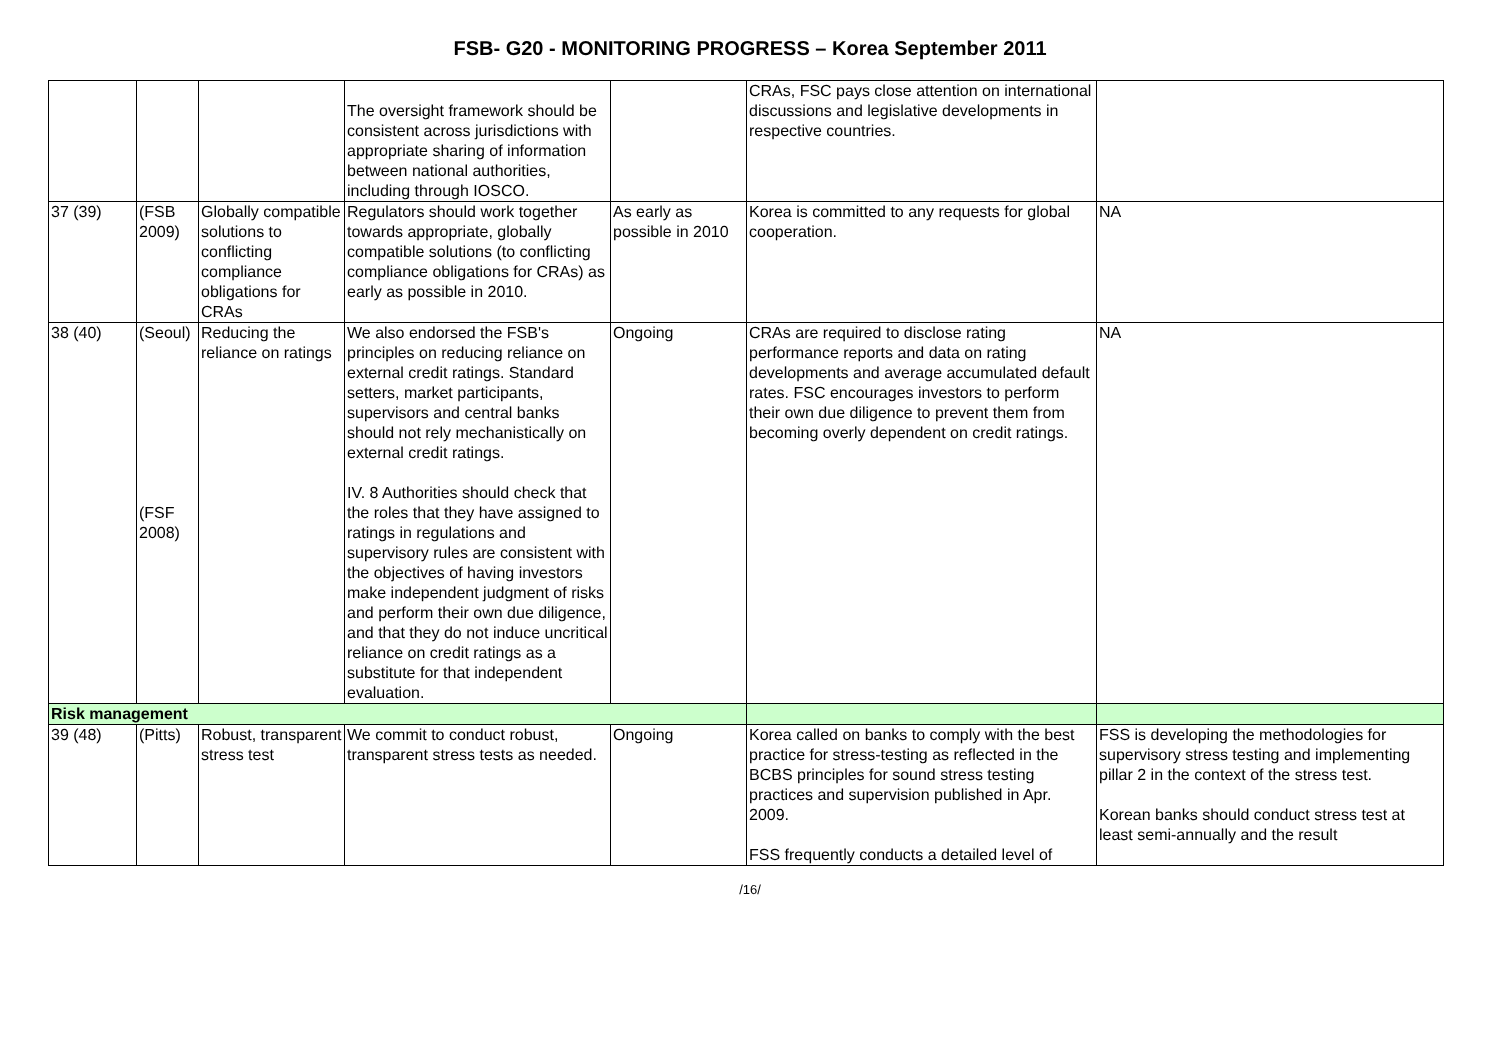FSB- G20 - MONITORING PROGRESS – Korea September 2011
| | | | The oversight framework should be consistent across jurisdictions with appropriate sharing of information between national authorities, including through IOSCO. | | CRAs, FSC pays close attention on international discussions and legislative developments in respective countries. | |
| 37 (39) | (FSB 2009) | Globally compatible solutions to conflicting compliance obligations for CRAs | Regulators should work together towards appropriate, globally compatible solutions (to conflicting compliance obligations for CRAs) as early as possible in 2010. | As early as possible in 2010 | Korea is committed to any requests for global cooperation. | NA |
| 38 (40) | (Seoul) (FSF 2008) | Reducing the reliance on ratings | We also endorsed the FSB's principles on reducing reliance on external credit ratings. Standard setters, market participants, supervisors and central banks should not rely mechanistically on external credit ratings. IV. 8 Authorities should check that the roles that they have assigned to ratings in regulations and supervisory rules are consistent with the objectives of having investors make independent judgment of risks and perform their own due diligence, and that they do not induce uncritical reliance on credit ratings as a substitute for that independent evaluation. | Ongoing | CRAs are required to disclose rating performance reports and data on rating developments and average accumulated default rates. FSC encourages investors to perform their own due diligence to prevent them from becoming overly dependent on credit ratings. | NA |
| Risk management | | | | | | |
| 39 (48) | (Pitts) | Robust, transparent stress test | We commit to conduct robust, transparent stress tests as needed. | Ongoing | Korea called on banks to comply with the best practice for stress-testing as reflected in the BCBS principles for sound stress testing practices and supervision published in Apr. 2009. FSS frequently conducts a detailed level of | FSS is developing the methodologies for supervisory stress testing and implementing pillar 2 in the context of the stress test. Korean banks should conduct stress test at least semi-annually and the result |
/16/